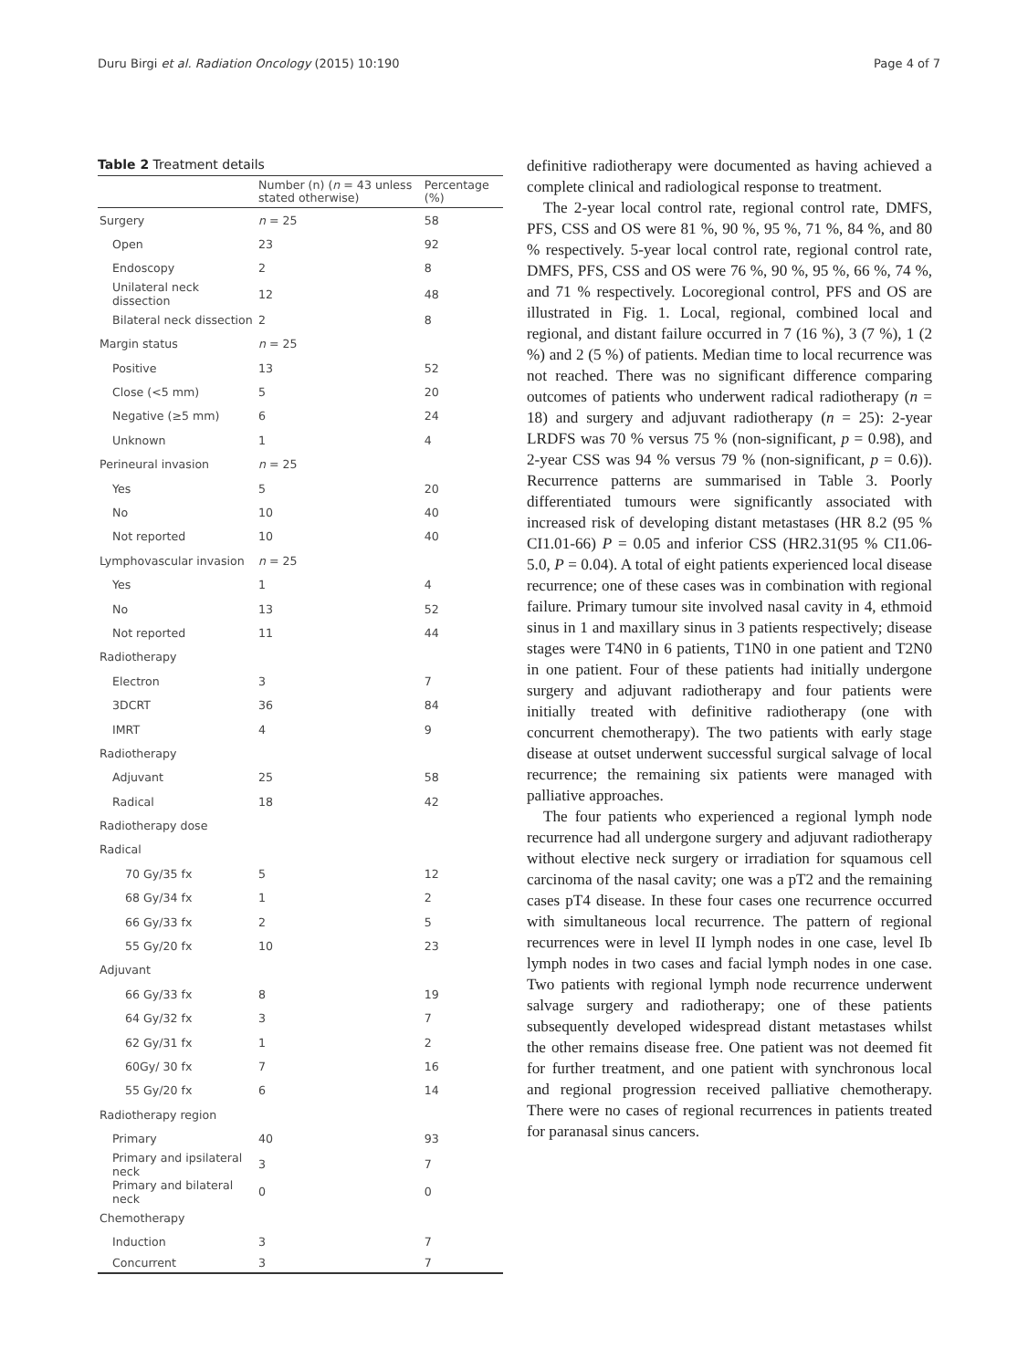Duru Birgi et al. Radiation Oncology (2015) 10:190 Page 4 of 7
Table 2 Treatment details
| | Number (n) ( n = 43 unless stated otherwise) | Percentage (%) |
| --- | --- | --- |
| Surgery | n = 25 | 58 |
| Open | 23 | 92 |
| Endoscopy | 2 | 8 |
| Unilateral neck dissection | 12 | 48 |
| Bilateral neck dissection | 2 | 8 |
| Margin status | n = 25 | |
| Positive | 13 | 52 |
| Close (<5 mm) | 5 | 20 |
| Negative (≥5 mm) | 6 | 24 |
| Unknown | 1 | 4 |
| Perineural invasion | n = 25 | |
| Yes | 5 | 20 |
| No | 10 | 40 |
| Not reported | 10 | 40 |
| Lymphovascular invasion | n = 25 | |
| Yes | 1 | 4 |
| No | 13 | 52 |
| Not reported | 11 | 44 |
| Radiotherapy | | |
| Electron | 3 | 7 |
| 3DCRT | 36 | 84 |
| IMRT | 4 | 9 |
| Radiotherapy | | |
| Adjuvant | 25 | 58 |
| Radical | 18 | 42 |
| Radiotherapy dose | | |
| Radical | | |
| 70 Gy/35 fx | 5 | 12 |
| 68 Gy/34 fx | 1 | 2 |
| 66 Gy/33 fx | 2 | 5 |
| 55 Gy/20 fx | 10 | 23 |
| Adjuvant | | |
| 66 Gy/33 fx | 8 | 19 |
| 64 Gy/32 fx | 3 | 7 |
| 62 Gy/31 fx | 1 | 2 |
| 60Gy/ 30 fx | 7 | 16 |
| 55 Gy/20 fx | 6 | 14 |
| Radiotherapy region | | |
| Primary | 40 | 93 |
| Primary and ipsilateral neck | 3 | 7 |
| Primary and bilateral neck | 0 | 0 |
| Chemotherapy | | |
| Induction | 3 | 7 |
| Concurrent | 3 | 7 |
definitive radiotherapy were documented as having achieved a complete clinical and radiological response to treatment.
The 2-year local control rate, regional control rate, DMFS, PFS, CSS and OS were 81 %, 90 %, 95 %, 71 %, 84 %, and 80 % respectively. 5-year local control rate, regional control rate, DMFS, PFS, CSS and OS were 76 %, 90 %, 95 %, 66 %, 74 %, and 71 % respectively. Locoregional control, PFS and OS are illustrated in Fig. 1. Local, regional, combined local and regional, and distant failure occurred in 7 (16 %), 3 (7 %), 1 (2 %) and 2 (5 %) of patients. Median time to local recurrence was not reached. There was no significant difference comparing outcomes of patients who underwent radical radiotherapy (n = 18) and surgery and adjuvant radiotherapy (n = 25): 2-year LRDFS was 70 % versus 75 % (non-significant, p = 0.98), and 2-year CSS was 94 % versus 79 % (non-significant, p = 0.6)). Recurrence patterns are summarised in Table 3. Poorly differentiated tumours were significantly associated with increased risk of developing distant metastases (HR 8.2 (95 % CI1.01-66) P = 0.05 and inferior CSS (HR2.31(95 % CI1.06-5.0, P = 0.04). A total of eight patients experienced local disease recurrence; one of these cases was in combination with regional failure. Primary tumour site involved nasal cavity in 4, ethmoid sinus in 1 and maxillary sinus in 3 patients respectively; disease stages were T4N0 in 6 patients, T1N0 in one patient and T2N0 in one patient. Four of these patients had initially undergone surgery and adjuvant radiotherapy and four patients were initially treated with definitive radiotherapy (one with concurrent chemotherapy). The two patients with early stage disease at outset underwent successful surgical salvage of local recurrence; the remaining six patients were managed with palliative approaches.
The four patients who experienced a regional lymph node recurrence had all undergone surgery and adjuvant radiotherapy without elective neck surgery or irradiation for squamous cell carcinoma of the nasal cavity; one was a pT2 and the remaining cases pT4 disease. In these four cases one recurrence occurred with simultaneous local recurrence. The pattern of regional recurrences were in level II lymph nodes in one case, level Ib lymph nodes in two cases and facial lymph nodes in one case. Two patients with regional lymph node recurrence underwent salvage surgery and radiotherapy; one of these patients subsequently developed widespread distant metastases whilst the other remains disease free. One patient was not deemed fit for further treatment, and one patient with synchronous local and regional progression received palliative chemotherapy. There were no cases of regional recurrences in patients treated for paranasal sinus cancers.